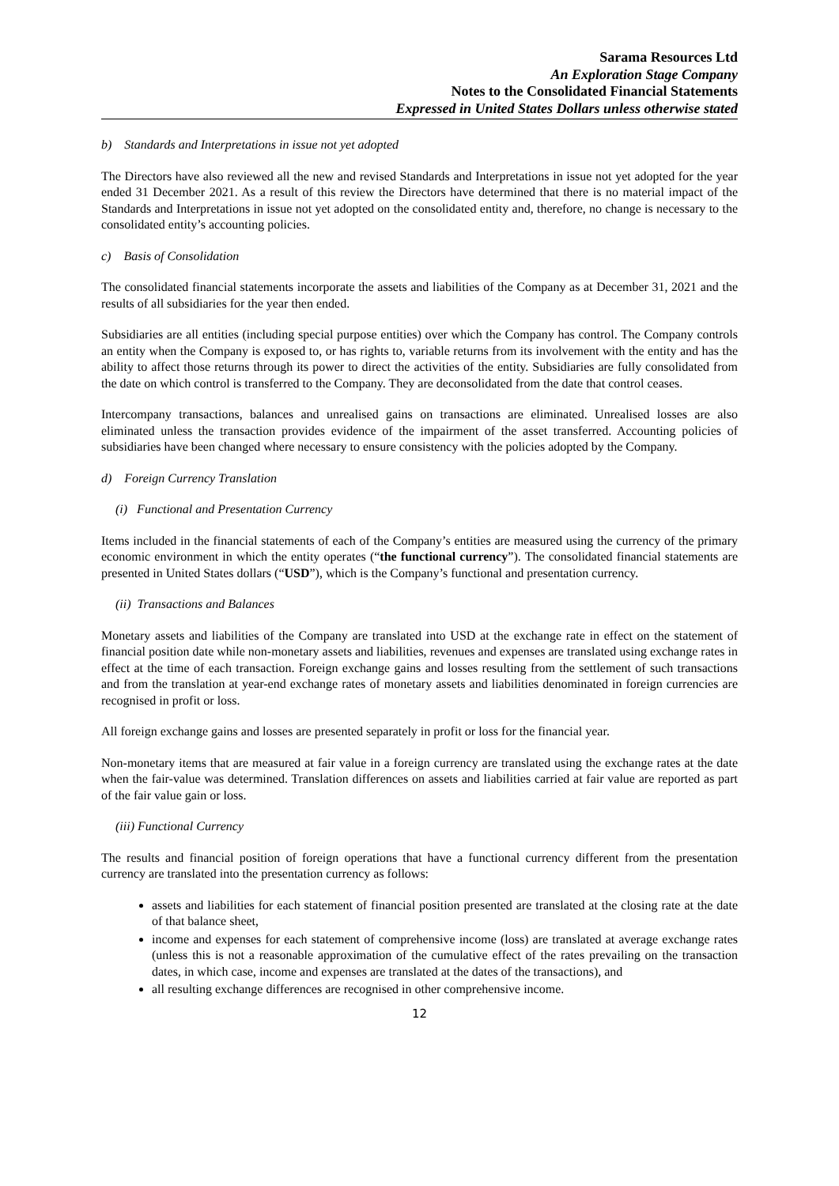Sarama Resources Ltd
An Exploration Stage Company
Notes to the Consolidated Financial Statements
Expressed in United States Dollars unless otherwise stated
b) Standards and Interpretations in issue not yet adopted
The Directors have also reviewed all the new and revised Standards and Interpretations in issue not yet adopted for the year ended 31 December 2021. As a result of this review the Directors have determined that there is no material impact of the Standards and Interpretations in issue not yet adopted on the consolidated entity and, therefore, no change is necessary to the consolidated entity’s accounting policies.
c) Basis of Consolidation
The consolidated financial statements incorporate the assets and liabilities of the Company as at December 31, 2021 and the results of all subsidiaries for the year then ended.
Subsidiaries are all entities (including special purpose entities) over which the Company has control. The Company controls an entity when the Company is exposed to, or has rights to, variable returns from its involvement with the entity and has the ability to affect those returns through its power to direct the activities of the entity. Subsidiaries are fully consolidated from the date on which control is transferred to the Company. They are deconsolidated from the date that control ceases.
Intercompany transactions, balances and unrealised gains on transactions are eliminated. Unrealised losses are also eliminated unless the transaction provides evidence of the impairment of the asset transferred. Accounting policies of subsidiaries have been changed where necessary to ensure consistency with the policies adopted by the Company.
d) Foreign Currency Translation
(i) Functional and Presentation Currency
Items included in the financial statements of each of the Company’s entities are measured using the currency of the primary economic environment in which the entity operates (“the functional currency”). The consolidated financial statements are presented in United States dollars (“USD”), which is the Company’s functional and presentation currency.
(ii) Transactions and Balances
Monetary assets and liabilities of the Company are translated into USD at the exchange rate in effect on the statement of financial position date while non-monetary assets and liabilities, revenues and expenses are translated using exchange rates in effect at the time of each transaction. Foreign exchange gains and losses resulting from the settlement of such transactions and from the translation at year-end exchange rates of monetary assets and liabilities denominated in foreign currencies are recognised in profit or loss.
All foreign exchange gains and losses are presented separately in profit or loss for the financial year.
Non-monetary items that are measured at fair value in a foreign currency are translated using the exchange rates at the date when the fair-value was determined. Translation differences on assets and liabilities carried at fair value are reported as part of the fair value gain or loss.
(iii) Functional Currency
The results and financial position of foreign operations that have a functional currency different from the presentation currency are translated into the presentation currency as follows:
assets and liabilities for each statement of financial position presented are translated at the closing rate at the date of that balance sheet,
income and expenses for each statement of comprehensive income (loss) are translated at average exchange rates (unless this is not a reasonable approximation of the cumulative effect of the rates prevailing on the transaction dates, in which case, income and expenses are translated at the dates of the transactions), and
all resulting exchange differences are recognised in other comprehensive income.
12